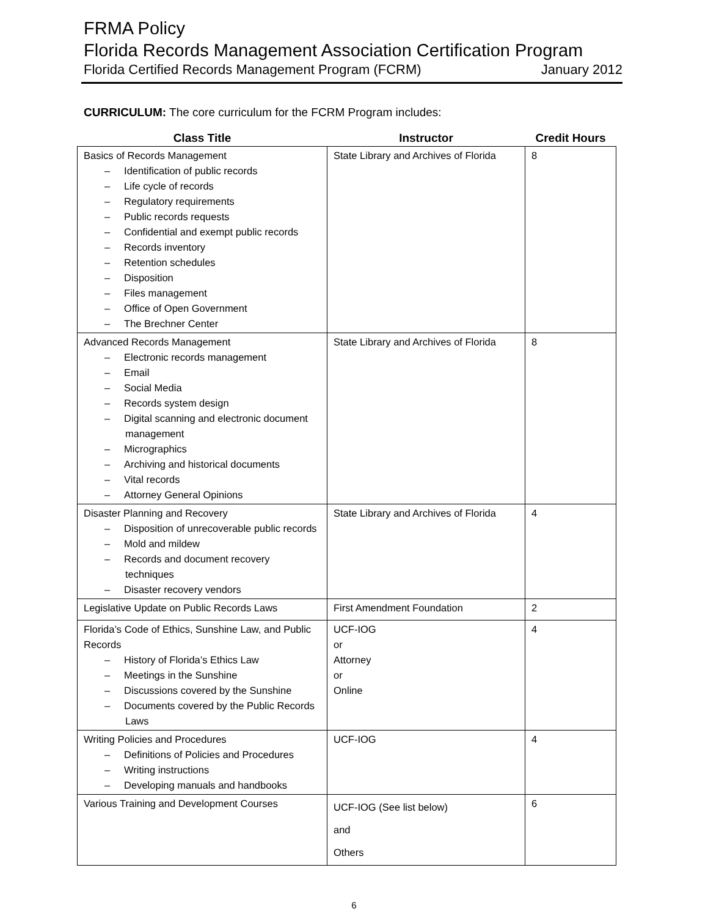FRMA Policy
Florida Records Management Association Certification Program
Florida Certified Records Management Program (FCRM) January 2012
CURRICULUM: The core curriculum for the FCRM Program includes:
| Class Title | Instructor | Credit Hours |
| --- | --- | --- |
| Basics of Records Management – Identification of public records – Life cycle of records – Regulatory requirements – Public records requests – Confidential and exempt public records – Records inventory – Retention schedules – Disposition – Files management – Office of Open Government – The Brechner Center | State Library and Archives of Florida | 8 |
| Advanced Records Management – Electronic records management – Email – Social Media – Records system design – Digital scanning and electronic document management – Micrographics – Archiving and historical documents – Vital records – Attorney General Opinions | State Library and Archives of Florida | 8 |
| Disaster Planning and Recovery – Disposition of unrecoverable public records – Mold and mildew – Records and document recovery techniques – Disaster recovery vendors | State Library and Archives of Florida | 4 |
| Legislative Update on Public Records Laws | First Amendment Foundation | 2 |
| Florida’s Code of Ethics, Sunshine Law, and Public Records – History of Florida’s Ethics Law – Meetings in the Sunshine – Discussions covered by the Sunshine – Documents covered by the Public Records Laws | UCF-IOG or Attorney or Online | 4 |
| Writing Policies and Procedures – Definitions of Policies and Procedures – Writing instructions – Developing manuals and handbooks | UCF-IOG | 4 |
| Various Training and Development Courses | UCF-IOG (See list below) and Others | 6 |
6